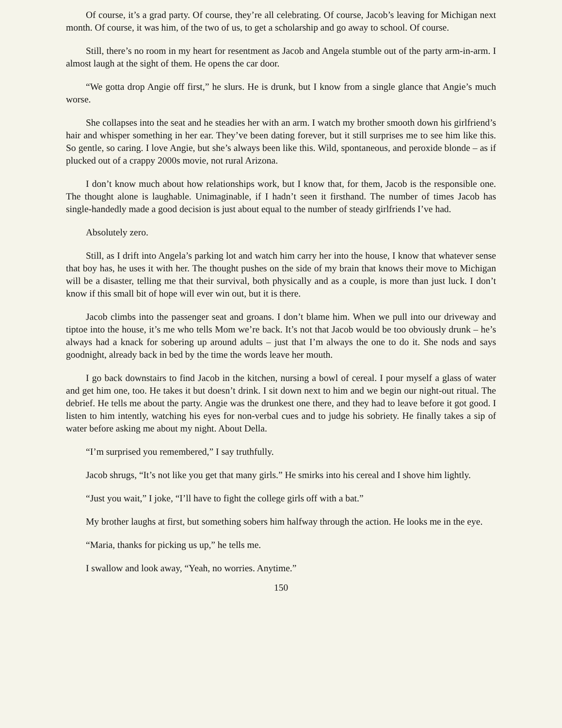Of course, it’s a grad party. Of course, they’re all celebrating. Of course, Jacob’s leaving for Michigan next month. Of course, it was him, of the two of us, to get a scholarship and go away to school. Of course.
Still, there’s no room in my heart for resentment as Jacob and Angela stumble out of the party arm-in-arm. I almost laugh at the sight of them. He opens the car door.
“We gotta drop Angie off first,” he slurs. He is drunk, but I know from a single glance that Angie’s much worse.
She collapses into the seat and he steadies her with an arm. I watch my brother smooth down his girlfriend’s hair and whisper something in her ear. They’ve been dating forever, but it still surprises me to see him like this. So gentle, so caring. I love Angie, but she’s always been like this. Wild, spontaneous, and peroxide blonde – as if plucked out of a crappy 2000s movie, not rural Arizona.
I don’t know much about how relationships work, but I know that, for them, Jacob is the responsible one. The thought alone is laughable. Unimaginable, if I hadn’t seen it firsthand. The number of times Jacob has single-handedly made a good decision is just about equal to the number of steady girlfriends I’ve had.
Absolutely zero.
Still, as I drift into Angela’s parking lot and watch him carry her into the house, I know that whatever sense that boy has, he uses it with her. The thought pushes on the side of my brain that knows their move to Michigan will be a disaster, telling me that their survival, both physically and as a couple, is more than just luck. I don’t know if this small bit of hope will ever win out, but it is there.
Jacob climbs into the passenger seat and groans. I don’t blame him. When we pull into our driveway and tiptoe into the house, it’s me who tells Mom we’re back. It’s not that Jacob would be too obviously drunk – he’s always had a knack for sobering up around adults – just that I’m always the one to do it. She nods and says goodnight, already back in bed by the time the words leave her mouth.
I go back downstairs to find Jacob in the kitchen, nursing a bowl of cereal. I pour myself a glass of water and get him one, too. He takes it but doesn’t drink. I sit down next to him and we begin our night-out ritual. The debrief. He tells me about the party. Angie was the drunkest one there, and they had to leave before it got good. I listen to him intently, watching his eyes for non-verbal cues and to judge his sobriety. He finally takes a sip of water before asking me about my night. About Della.
“I’m surprised you remembered,” I say truthfully.
Jacob shrugs, “It’s not like you get that many girls.” He smirks into his cereal and I shove him lightly.
“Just you wait,” I joke, “I’ll have to fight the college girls off with a bat.”
My brother laughs at first, but something sobers him halfway through the action. He looks me in the eye.
“Maria, thanks for picking us up,” he tells me.
I swallow and look away, “Yeah, no worries. Anytime.”
150